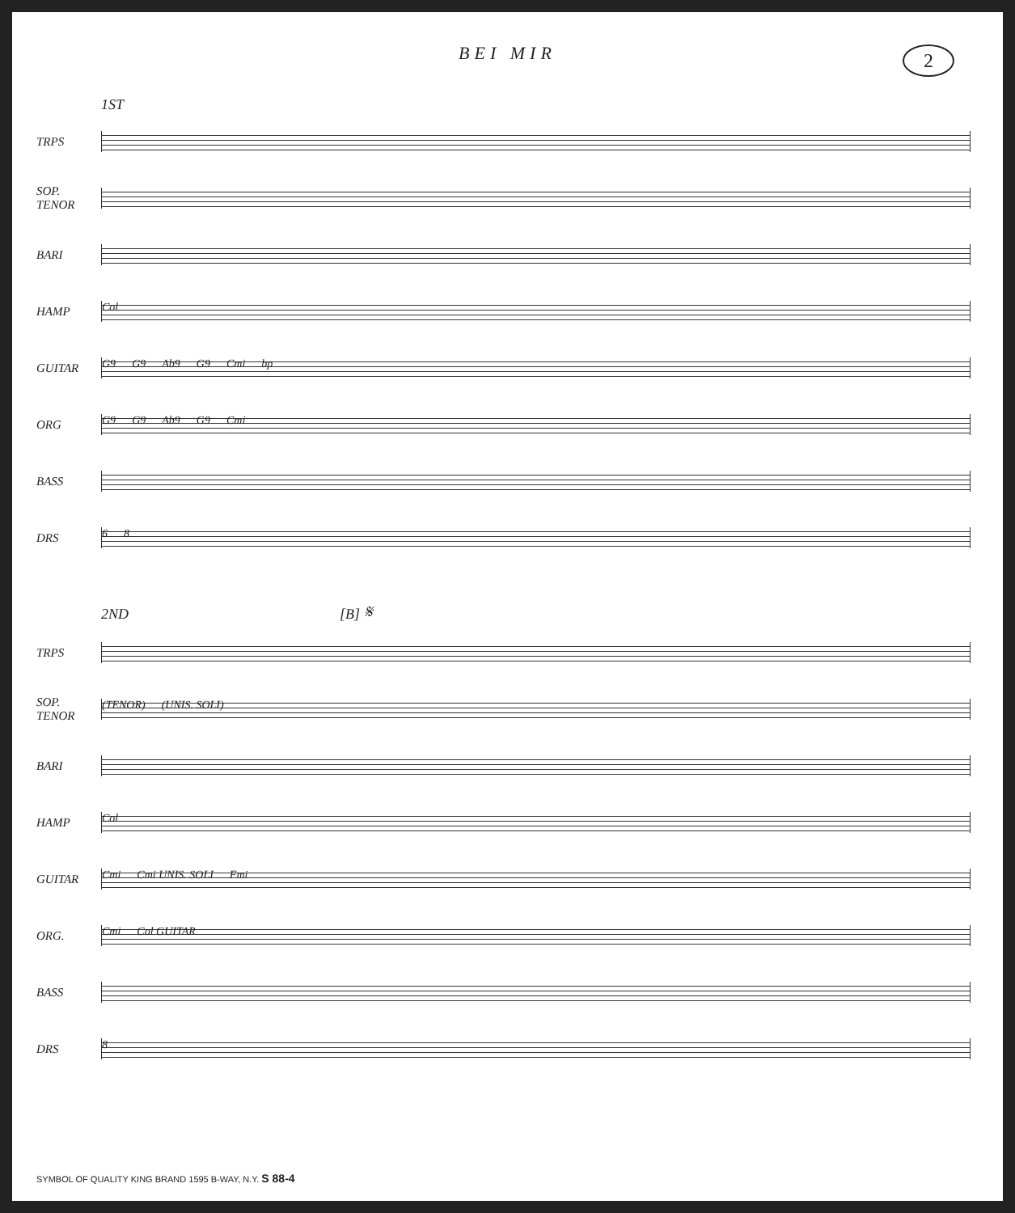BEI MIR
2
1ST
TRPS
SOP. TENOR
BARI
HAMP
Col
GUITAR
G9 G9 Ab9 G9 Cmi bp
ORG
G9 G9 Ab9 G9 Cmi
BASS
DRS
6 8
2ND [B] 𝄋
TRPS
SOP. TENOR
(TENOR) (UNIS. SOLI)
BARI
HAMP
Col
GUITAR
Cmi Cmi UNIS. SOLI Fmi
ORG.
Cmi Col GUITAR
BASS
DRS
8
SYMBOL OF QUALITY KING BRAND 1595 B-WAY, N.Y. S 88-4